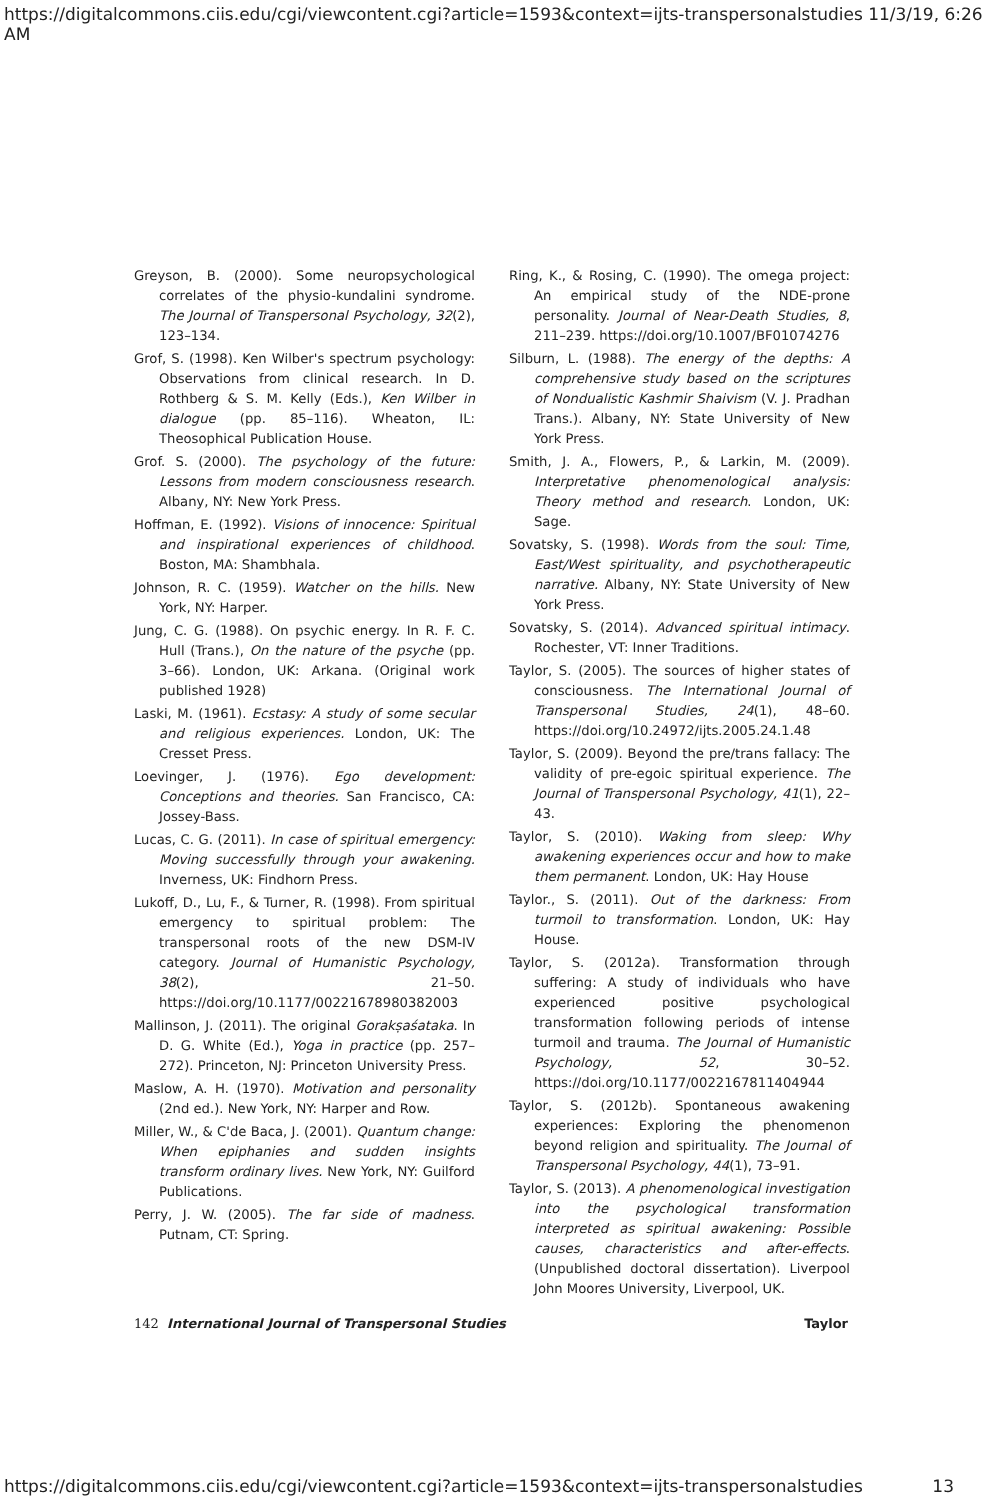https://digitalcommons.ciis.edu/cgi/viewcontent.cgi?article=1593&context=ijts-transpersonalstudies 11/3/19, 6:26 AM
Greyson, B. (2000). Some neuropsychological correlates of the physio-kundalini syndrome. The Journal of Transpersonal Psychology, 32(2), 123–134.
Grof, S. (1998). Ken Wilber's spectrum psychology: Observations from clinical research. In D. Rothberg & S. M. Kelly (Eds.), Ken Wilber in dialogue (pp. 85–116). Wheaton, IL: Theosophical Publication House.
Grof. S. (2000). The psychology of the future: Lessons from modern consciousness research. Albany, NY: New York Press.
Hoffman, E. (1992). Visions of innocence: Spiritual and inspirational experiences of childhood. Boston, MA: Shambhala.
Johnson, R. C. (1959). Watcher on the hills. New York, NY: Harper.
Jung, C. G. (1988). On psychic energy. In R. F. C. Hull (Trans.), On the nature of the psyche (pp. 3–66). London, UK: Arkana. (Original work published 1928)
Laski, M. (1961). Ecstasy: A study of some secular and religious experiences. London, UK: The Cresset Press.
Loevinger, J. (1976). Ego development: Conceptions and theories. San Francisco, CA: Jossey-Bass.
Lucas, C. G. (2011). In case of spiritual emergency: Moving successfully through your awakening. Inverness, UK: Findhorn Press.
Lukoff, D., Lu, F., & Turner, R. (1998). From spiritual emergency to spiritual problem: The transpersonal roots of the new DSM-IV category. Journal of Humanistic Psychology, 38(2), 21–50. https://doi.org/10.1177/00221678980382003
Mallinson, J. (2011). The original Gorakṣaśataka. In D. G. White (Ed.), Yoga in practice (pp. 257–272). Princeton, NJ: Princeton University Press.
Maslow, A. H. (1970). Motivation and personality (2nd ed.). New York, NY: Harper and Row.
Miller, W., & C'de Baca, J. (2001). Quantum change: When epiphanies and sudden insights transform ordinary lives. New York, NY: Guilford Publications.
Perry, J. W. (2005). The far side of madness. Putnam, CT: Spring.
Ring, K., & Rosing, C. (1990). The omega project: An empirical study of the NDE-prone personality. Journal of Near-Death Studies, 8, 211–239. https://doi.org/10.1007/BF01074276
Silburn, L. (1988). The energy of the depths: A comprehensive study based on the scriptures of Nondualistic Kashmir Shaivism (V. J. Pradhan Trans.). Albany, NY: State University of New York Press.
Smith, J. A., Flowers, P., & Larkin, M. (2009). Interpretative phenomenological analysis: Theory method and research. London, UK: Sage.
Sovatsky, S. (1998). Words from the soul: Time, East/West spirituality, and psychotherapeutic narrative. Albany, NY: State University of New York Press.
Sovatsky, S. (2014). Advanced spiritual intimacy. Rochester, VT: Inner Traditions.
Taylor, S. (2005). The sources of higher states of consciousness. The International Journal of Transpersonal Studies, 24(1), 48–60. https://doi.org/10.24972/ijts.2005.24.1.48
Taylor, S. (2009). Beyond the pre/trans fallacy: The validity of pre-egoic spiritual experience. The Journal of Transpersonal Psychology, 41(1), 22–43.
Taylor, S. (2010). Waking from sleep: Why awakening experiences occur and how to make them permanent. London, UK: Hay House
Taylor., S. (2011). Out of the darkness: From turmoil to transformation. London, UK: Hay House.
Taylor, S. (2012a). Transformation through suffering: A study of individuals who have experienced positive psychological transformation following periods of intense turmoil and trauma. The Journal of Humanistic Psychology, 52, 30–52. https://doi.org/10.1177/0022167811404944
Taylor, S. (2012b). Spontaneous awakening experiences: Exploring the phenomenon beyond religion and spirituality. The Journal of Transpersonal Psychology, 44(1), 73–91.
Taylor, S. (2013). A phenomenological investigation into the psychological transformation interpreted as spiritual awakening: Possible causes, characteristics and after-effects. (Unpublished doctoral dissertation). Liverpool John Moores University, Liverpool, UK.
142 International Journal of Transpersonal Studies Taylor
https://digitalcommons.ciis.edu/cgi/viewcontent.cgi?article=1593&context=ijts-transpersonalstudies 13